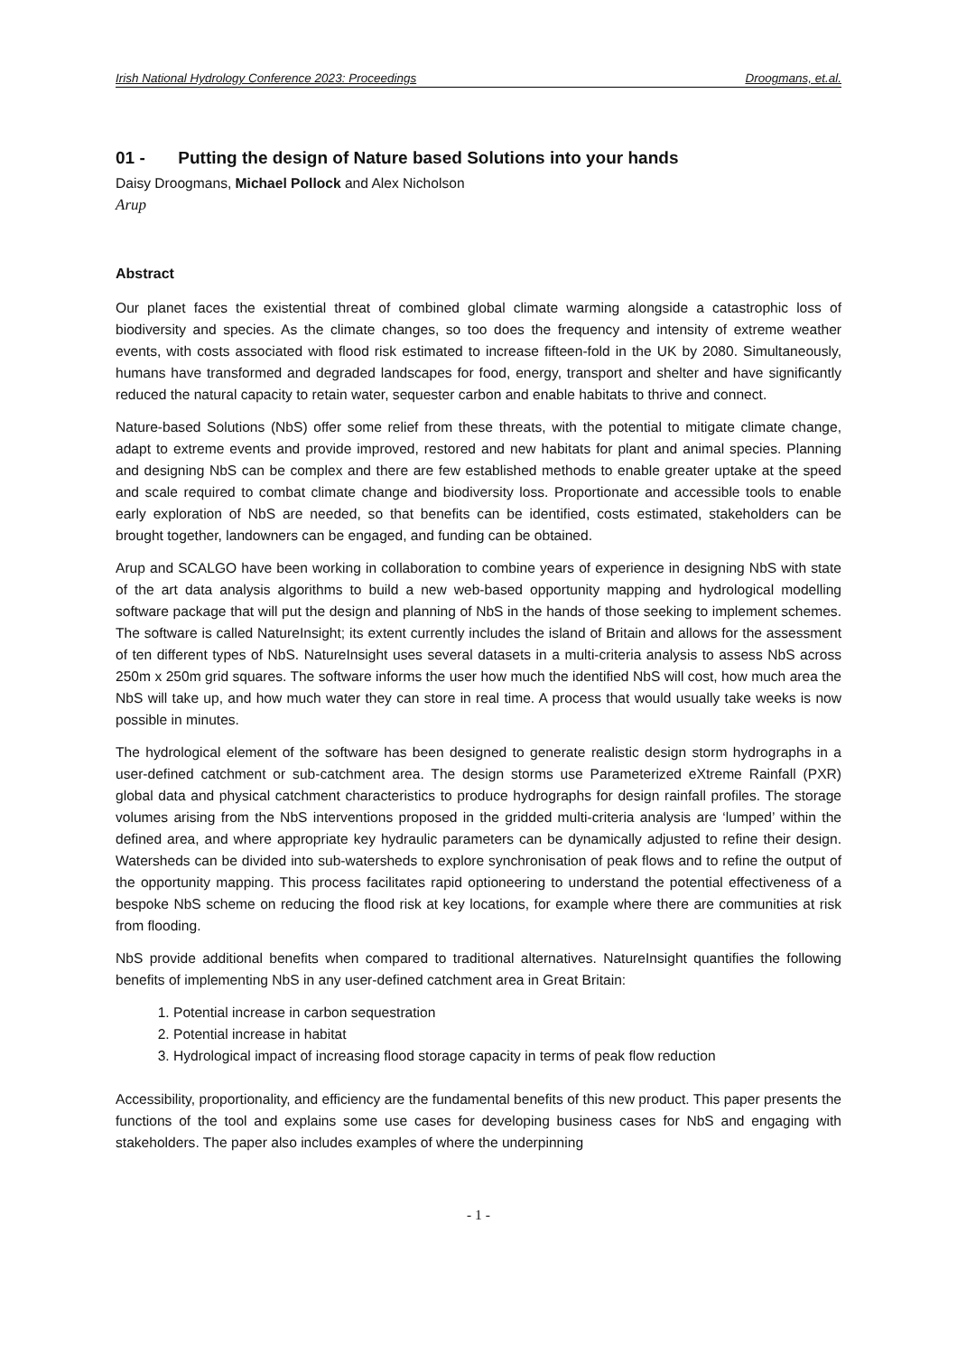Irish National Hydrology Conference 2023: Proceedings Droogmans, et.al.
01 - Putting the design of Nature based Solutions into your hands
Daisy Droogmans, Michael Pollock and Alex Nicholson
Arup
Abstract
Our planet faces the existential threat of combined global climate warming alongside a catastrophic loss of biodiversity and species. As the climate changes, so too does the frequency and intensity of extreme weather events, with costs associated with flood risk estimated to increase fifteen-fold in the UK by 2080. Simultaneously, humans have transformed and degraded landscapes for food, energy, transport and shelter and have significantly reduced the natural capacity to retain water, sequester carbon and enable habitats to thrive and connect.
Nature-based Solutions (NbS) offer some relief from these threats, with the potential to mitigate climate change, adapt to extreme events and provide improved, restored and new habitats for plant and animal species. Planning and designing NbS can be complex and there are few established methods to enable greater uptake at the speed and scale required to combat climate change and biodiversity loss. Proportionate and accessible tools to enable early exploration of NbS are needed, so that benefits can be identified, costs estimated, stakeholders can be brought together, landowners can be engaged, and funding can be obtained.
Arup and SCALGO have been working in collaboration to combine years of experience in designing NbS with state of the art data analysis algorithms to build a new web-based opportunity mapping and hydrological modelling software package that will put the design and planning of NbS in the hands of those seeking to implement schemes. The software is called NatureInsight; its extent currently includes the island of Britain and allows for the assessment of ten different types of NbS. NatureInsight uses several datasets in a multi-criteria analysis to assess NbS across 250m x 250m grid squares. The software informs the user how much the identified NbS will cost, how much area the NbS will take up, and how much water they can store in real time. A process that would usually take weeks is now possible in minutes.
The hydrological element of the software has been designed to generate realistic design storm hydrographs in a user-defined catchment or sub-catchment area. The design storms use Parameterized eXtreme Rainfall (PXR) global data and physical catchment characteristics to produce hydrographs for design rainfall profiles. The storage volumes arising from the NbS interventions proposed in the gridded multi-criteria analysis are ‘lumped’ within the defined area, and where appropriate key hydraulic parameters can be dynamically adjusted to refine their design. Watersheds can be divided into sub-watersheds to explore synchronisation of peak flows and to refine the output of the opportunity mapping. This process facilitates rapid optioneering to understand the potential effectiveness of a bespoke NbS scheme on reducing the flood risk at key locations, for example where there are communities at risk from flooding.
NbS provide additional benefits when compared to traditional alternatives. NatureInsight quantifies the following benefits of implementing NbS in any user-defined catchment area in Great Britain:
1. Potential increase in carbon sequestration
2. Potential increase in habitat
3. Hydrological impact of increasing flood storage capacity in terms of peak flow reduction
Accessibility, proportionality, and efficiency are the fundamental benefits of this new product. This paper presents the functions of the tool and explains some use cases for developing business cases for NbS and engaging with stakeholders. The paper also includes examples of where the underpinning
- 1 -